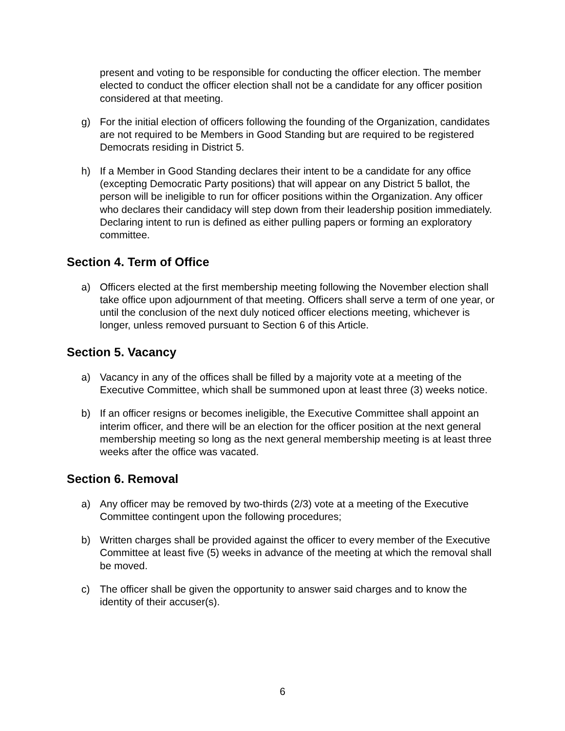present and voting to be responsible for conducting the officer election. The member elected to conduct the officer election shall not be a candidate for any officer position considered at that meeting.
g) For the initial election of officers following the founding of the Organization, candidates are not required to be Members in Good Standing but are required to be registered Democrats residing in District 5.
h) If a Member in Good Standing declares their intent to be a candidate for any office (excepting Democratic Party positions) that will appear on any District 5 ballot, the person will be ineligible to run for officer positions within the Organization. Any officer who declares their candidacy will step down from their leadership position immediately. Declaring intent to run is defined as either pulling papers or forming an exploratory committee.
Section 4. Term of Office
a) Officers elected at the first membership meeting following the November election shall take office upon adjournment of that meeting. Officers shall serve a term of one year, or until the conclusion of the next duly noticed officer elections meeting, whichever is longer, unless removed pursuant to Section 6 of this Article.
Section 5. Vacancy
a) Vacancy in any of the offices shall be filled by a majority vote at a meeting of the Executive Committee, which shall be summoned upon at least three (3) weeks notice.
b) If an officer resigns or becomes ineligible, the Executive Committee shall appoint an interim officer, and there will be an election for the officer position at the next general membership meeting so long as the next general membership meeting is at least three weeks after the office was vacated.
Section 6. Removal
a) Any officer may be removed by two-thirds (2/3) vote at a meeting of the Executive Committee contingent upon the following procedures;
b) Written charges shall be provided against the officer to every member of the Executive Committee at least five (5) weeks in advance of the meeting at which the removal shall be moved.
c) The officer shall be given the opportunity to answer said charges and to know the identity of their accuser(s).
6